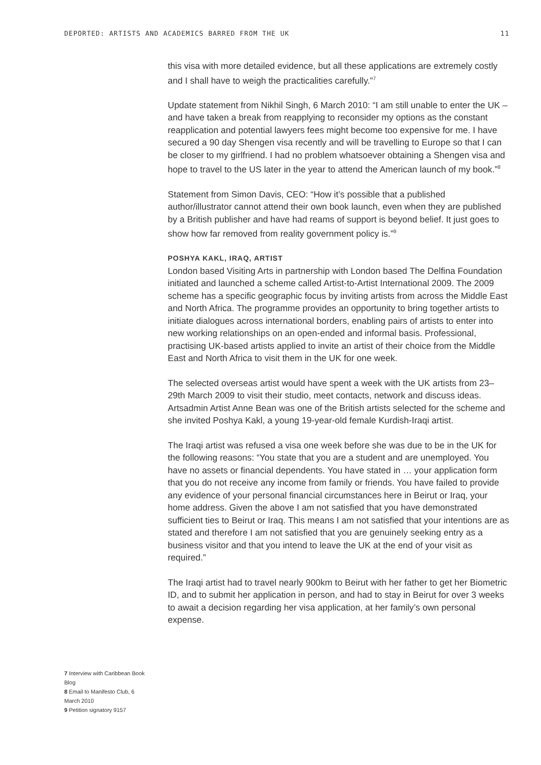DEPORTED: ARTISTS AND ACADEMICS BARRED FROM THE UK 11
this visa with more detailed evidence, but all these applications are extremely costly and I shall have to weigh the practicalities carefully.”<sup>7</sup>
Update statement from Nikhil Singh, 6 March 2010: “I am still unable to enter the UK – and have taken a break from reapplying to reconsider my options as the constant reapplication and potential lawyers fees might become too expensive for me. I have secured a 90 day Shengen visa recently and will be travelling to Europe so that I can be closer to my girlfriend. I had no problem whatsoever obtaining a Shengen visa and hope to travel to the US later in the year to attend the American launch of my book.”<sup>8</sup>
Statement from Simon Davis, CEO: “How it’s possible that a published author/illustrator cannot attend their own book launch, even when they are published by a British publisher and have had reams of support is beyond belief. It just goes to show how far removed from reality government policy is.”<sup>9</sup>
POSHYA KAKL, IRAQ, ARTIST
London based Visiting Arts in partnership with London based The Delfina Foundation initiated and launched a scheme called Artist-to-Artist International 2009. The 2009 scheme has a specific geographic focus by inviting artists from across the Middle East and North Africa. The programme provides an opportunity to bring together artists to initiate dialogues across international borders, enabling pairs of artists to enter into new working relationships on an open-ended and informal basis. Professional, practising UK-based artists applied to invite an artist of their choice from the Middle East and North Africa to visit them in the UK for one week.
The selected overseas artist would have spent a week with the UK artists from 23–29th March 2009 to visit their studio, meet contacts, network and discuss ideas. Artsadmin Artist Anne Bean was one of the British artists selected for the scheme and she invited Poshya Kakl, a young 19-year-old female Kurdish-Iraqi artist.
The Iraqi artist was refused a visa one week before she was due to be in the UK for the following reasons: “You state that you are a student and are unemployed. You have no assets or financial dependents. You have stated in … your application form that you do not receive any income from family or friends. You have failed to provide any evidence of your personal financial circumstances here in Beirut or Iraq, your home address. Given the above I am not satisfied that you have demonstrated sufficient ties to Beirut or Iraq. This means I am not satisfied that your intentions are as stated and therefore I am not satisfied that you are genuinely seeking entry as a business visitor and that you intend to leave the UK at the end of your visit as required.”
The Iraqi artist had to travel nearly 900km to Beirut with her father to get her Biometric ID, and to submit her application in person, and had to stay in Beirut for over 3 weeks to await a decision regarding her visa application, at her family’s own personal expense.
7 Interview with Caribbean Book Blog
8 Email to Manifesto Club, 6 March 2010
9 Petition signatory 9157